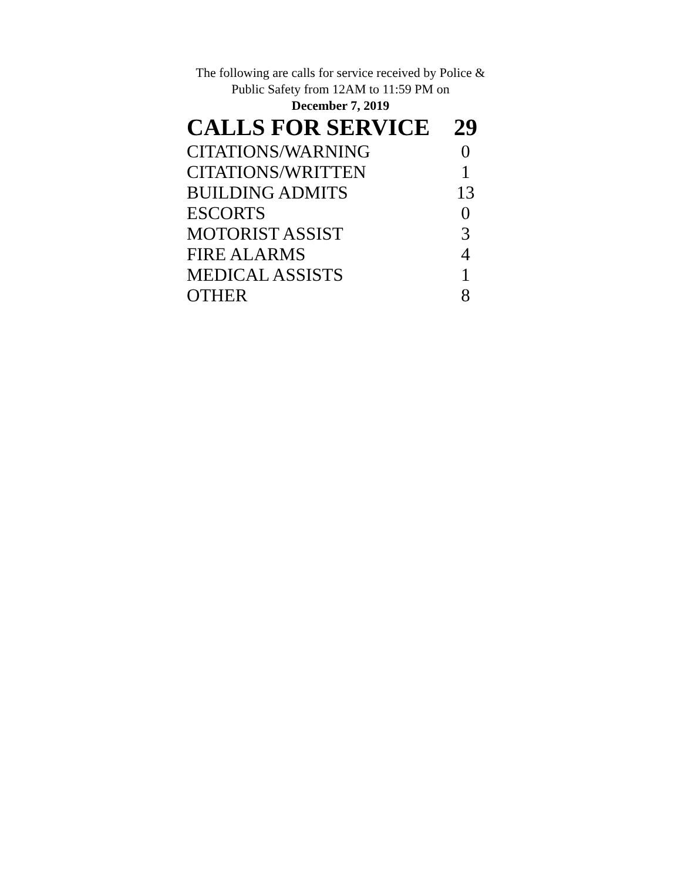The following are calls for service received by Police & Public Safety from 12AM to 11:59 PM on
December 7, 2019
| CALLS FOR SERVICE | 29 |
| --- | --- |
| CITATIONS/WARNING | 0 |
| CITATIONS/WRITTEN | 1 |
| BUILDING ADMITS | 13 |
| ESCORTS | 0 |
| MOTORIST ASSIST | 3 |
| FIRE ALARMS | 4 |
| MEDICAL ASSISTS | 1 |
| OTHER | 8 |